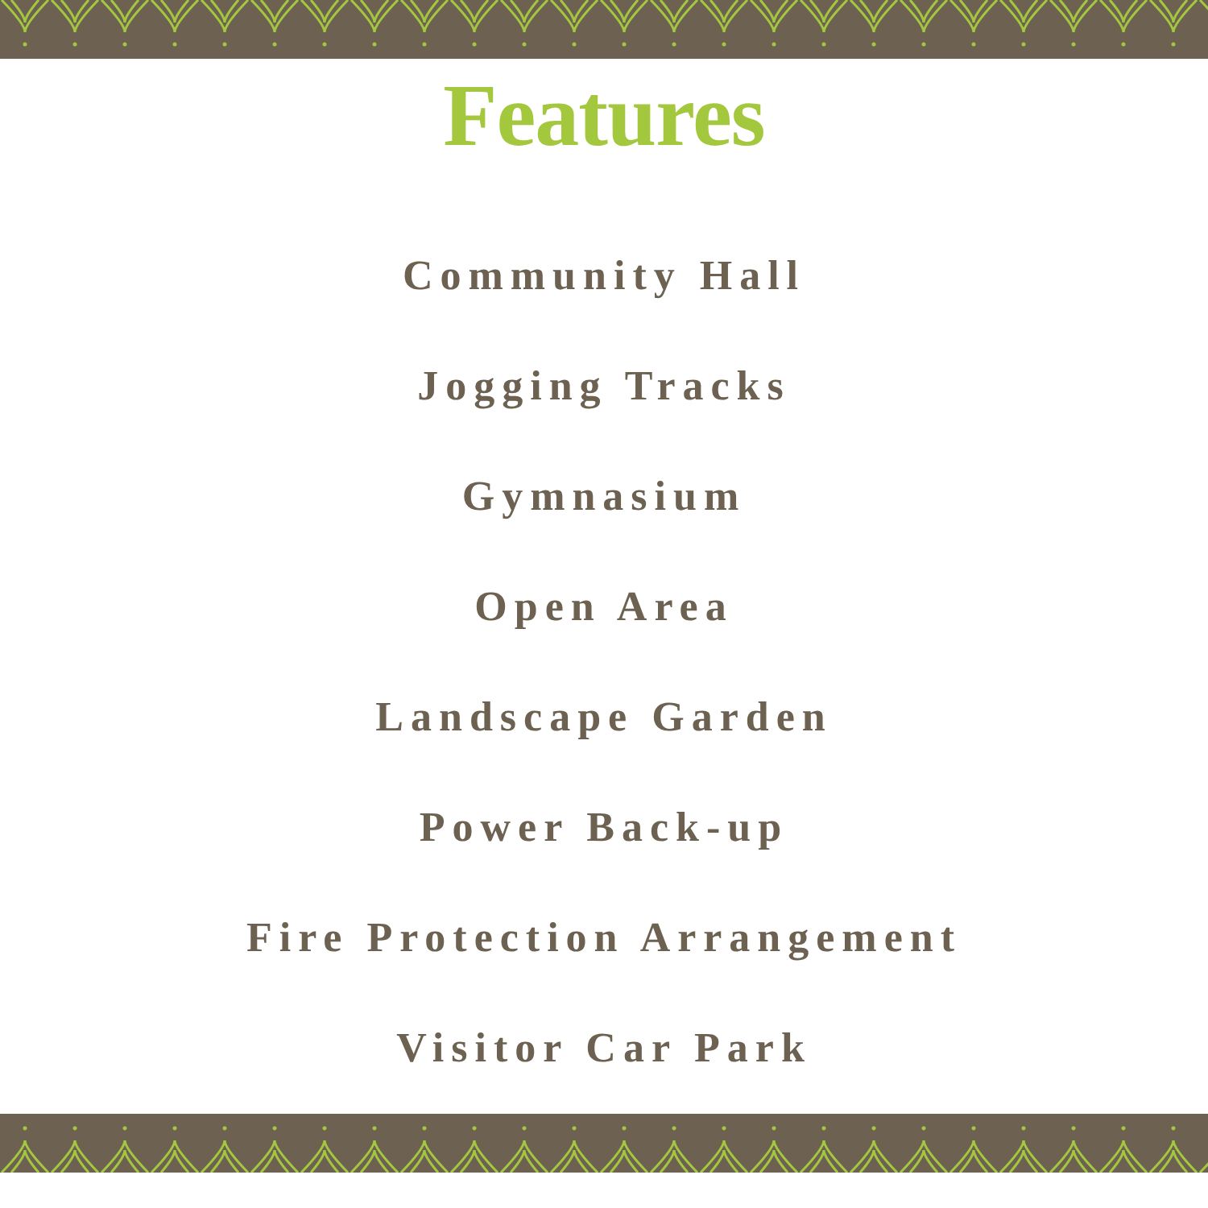Features
Community Hall
Jogging Tracks
Gymnasium
Open Area
Landscape Garden
Power Back-up
Fire Protection Arrangement
Visitor Car Park